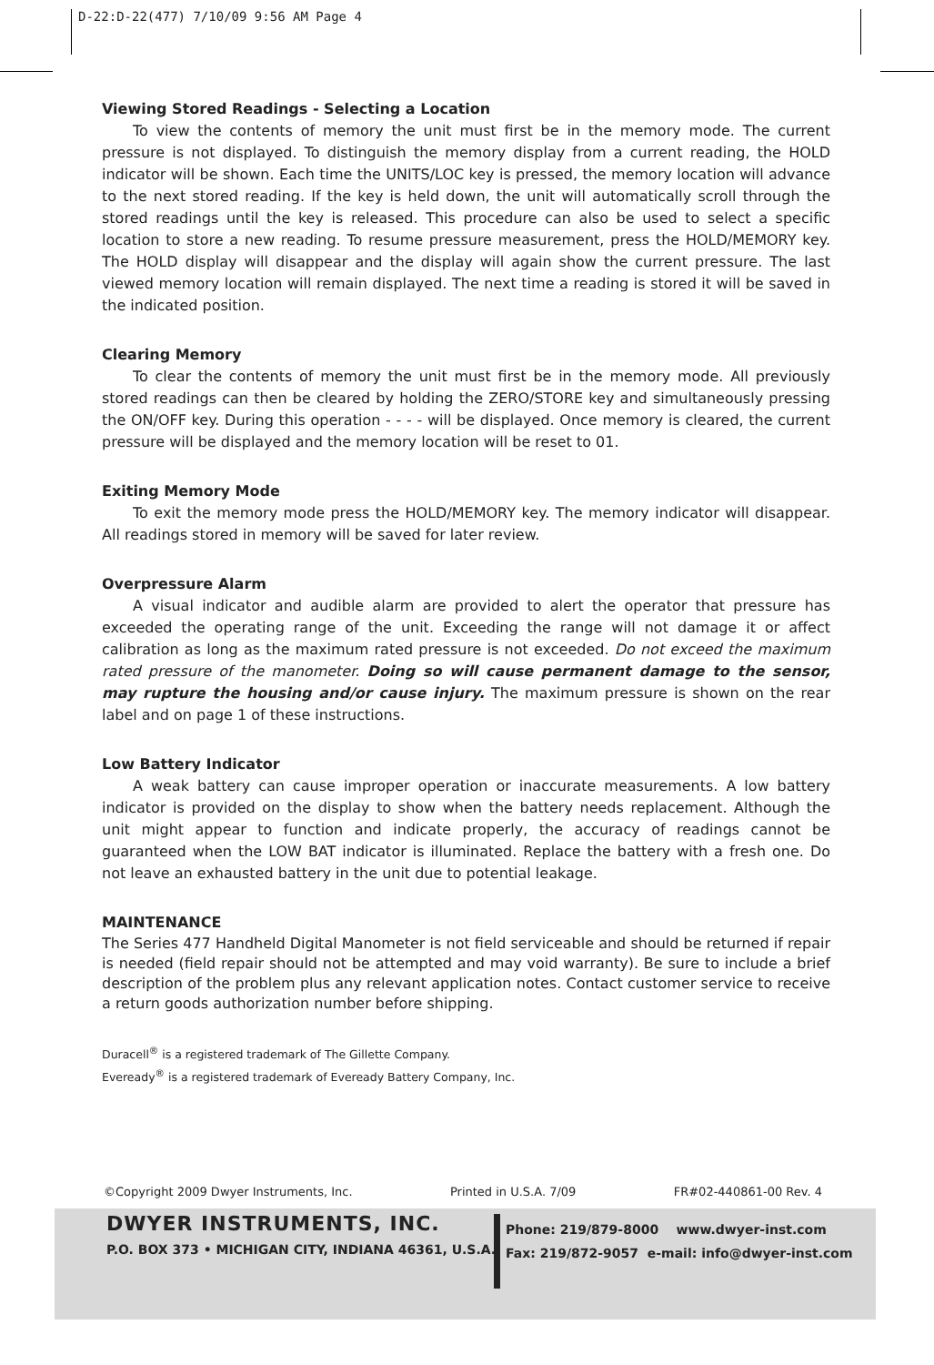D-22:D-22(477) 7/10/09 9:56 AM Page 4
Viewing Stored Readings - Selecting a Location
To view the contents of memory the unit must first be in the memory mode. The current pressure is not displayed. To distinguish the memory display from a current reading, the HOLD indicator will be shown. Each time the UNITS/LOC key is pressed, the memory location will advance to the next stored reading. If the key is held down, the unit will automatically scroll through the stored readings until the key is released. This procedure can also be used to select a specific location to store a new reading. To resume pressure measurement, press the HOLD/MEMORY key. The HOLD display will disappear and the display will again show the current pressure. The last viewed memory location will remain displayed. The next time a reading is stored it will be saved in the indicated position.
Clearing Memory
To clear the contents of memory the unit must first be in the memory mode. All previously stored readings can then be cleared by holding the ZERO/STORE key and simultaneously pressing the ON/OFF key. During this operation - - - - will be displayed. Once memory is cleared, the current pressure will be displayed and the memory location will be reset to 01.
Exiting Memory Mode
To exit the memory mode press the HOLD/MEMORY key. The memory indicator will disappear. All readings stored in memory will be saved for later review.
Overpressure Alarm
A visual indicator and audible alarm are provided to alert the operator that pressure has exceeded the operating range of the unit. Exceeding the range will not damage it or affect calibration as long as the maximum rated pressure is not exceeded. Do not exceed the maximum rated pressure of the manometer. Doing so will cause permanent damage to the sensor, may rupture the housing and/or cause injury. The maximum pressure is shown on the rear label and on page 1 of these instructions.
Low Battery Indicator
A weak battery can cause improper operation or inaccurate measurements. A low battery indicator is provided on the display to show when the battery needs replacement. Although the unit might appear to function and indicate properly, the accuracy of readings cannot be guaranteed when the LOW BAT indicator is illuminated. Replace the battery with a fresh one. Do not leave an exhausted battery in the unit due to potential leakage.
MAINTENANCE
The Series 477 Handheld Digital Manometer is not field serviceable and should be returned if repair is needed (field repair should not be attempted and may void warranty). Be sure to include a brief description of the problem plus any relevant application notes. Contact customer service to receive a return goods authorization number before shipping.
Duracell<sup>®</sup> is a registered trademark of The Gillette Company.
Eveready<sup>®</sup> is a registered trademark of Eveready Battery Company, Inc.
©Copyright 2009 Dwyer Instruments, Inc. Printed in U.S.A. 7/09 FR#02-440861-00 Rev. 4
DWYER INSTRUMENTS, INC.
P.O. BOX 373 • MICHIGAN CITY, INDIANA 46361, U.S.A.
Phone: 219/879-8000 www.dwyer-inst.com
Fax: 219/872-9057 e-mail: info@dwyer-inst.com